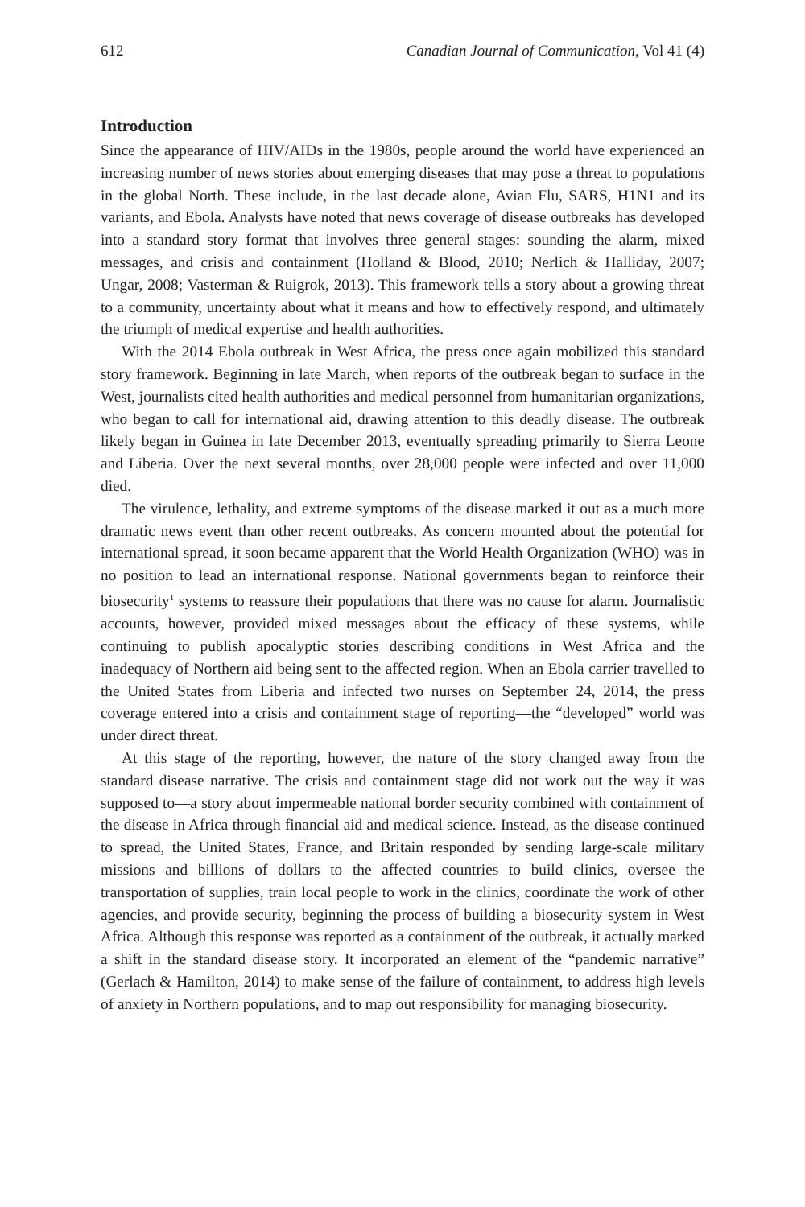612 Canadian Journal of Communication, Vol 41 (4)
Introduction
Since the appearance of HIV/AIDs in the 1980s, people around the world have experienced an increasing number of news stories about emerging diseases that may pose a threat to populations in the global North. These include, in the last decade alone, Avian Flu, SARS, H1N1 and its variants, and Ebola. Analysts have noted that news coverage of disease outbreaks has developed into a standard story format that involves three general stages: sounding the alarm, mixed messages, and crisis and containment (Holland & Blood, 2010; Nerlich & Halliday, 2007; Ungar, 2008; Vasterman & Ruigrok, 2013). This framework tells a story about a growing threat to a community, uncertainty about what it means and how to effectively respond, and ultimately the triumph of medical expertise and health authorities.
With the 2014 Ebola outbreak in West Africa, the press once again mobilized this standard story framework. Beginning in late March, when reports of the outbreak began to surface in the West, journalists cited health authorities and medical personnel from humanitarian organizations, who began to call for international aid, drawing attention to this deadly disease. The outbreak likely began in Guinea in late December 2013, eventually spreading primarily to Sierra Leone and Liberia. Over the next several months, over 28,000 people were infected and over 11,000 died.
The virulence, lethality, and extreme symptoms of the disease marked it out as a much more dramatic news event than other recent outbreaks. As concern mounted about the potential for international spread, it soon became apparent that the World Health Organization (WHO) was in no position to lead an international response. National governments began to reinforce their biosecurity<sup>1</sup> systems to reassure their populations that there was no cause for alarm. Journalistic accounts, however, provided mixed messages about the efficacy of these systems, while continuing to publish apocalyptic stories describing conditions in West Africa and the inadequacy of Northern aid being sent to the affected region. When an Ebola carrier travelled to the United States from Liberia and infected two nurses on September 24, 2014, the press coverage entered into a crisis and containment stage of reporting—the “developed” world was under direct threat.
At this stage of the reporting, however, the nature of the story changed away from the standard disease narrative. The crisis and containment stage did not work out the way it was supposed to—a story about impermeable national border security combined with containment of the disease in Africa through financial aid and medical science. Instead, as the disease continued to spread, the United States, France, and Britain responded by sending large-scale military missions and billions of dollars to the affected countries to build clinics, oversee the transportation of supplies, train local people to work in the clinics, coordinate the work of other agencies, and provide security, beginning the process of building a biosecurity system in West Africa. Although this response was reported as a containment of the outbreak, it actually marked a shift in the standard disease story. It incorporated an element of the “pandemic narrative” (Gerlach & Hamilton, 2014) to make sense of the failure of containment, to address high levels of anxiety in Northern populations, and to map out responsibility for managing biosecurity.